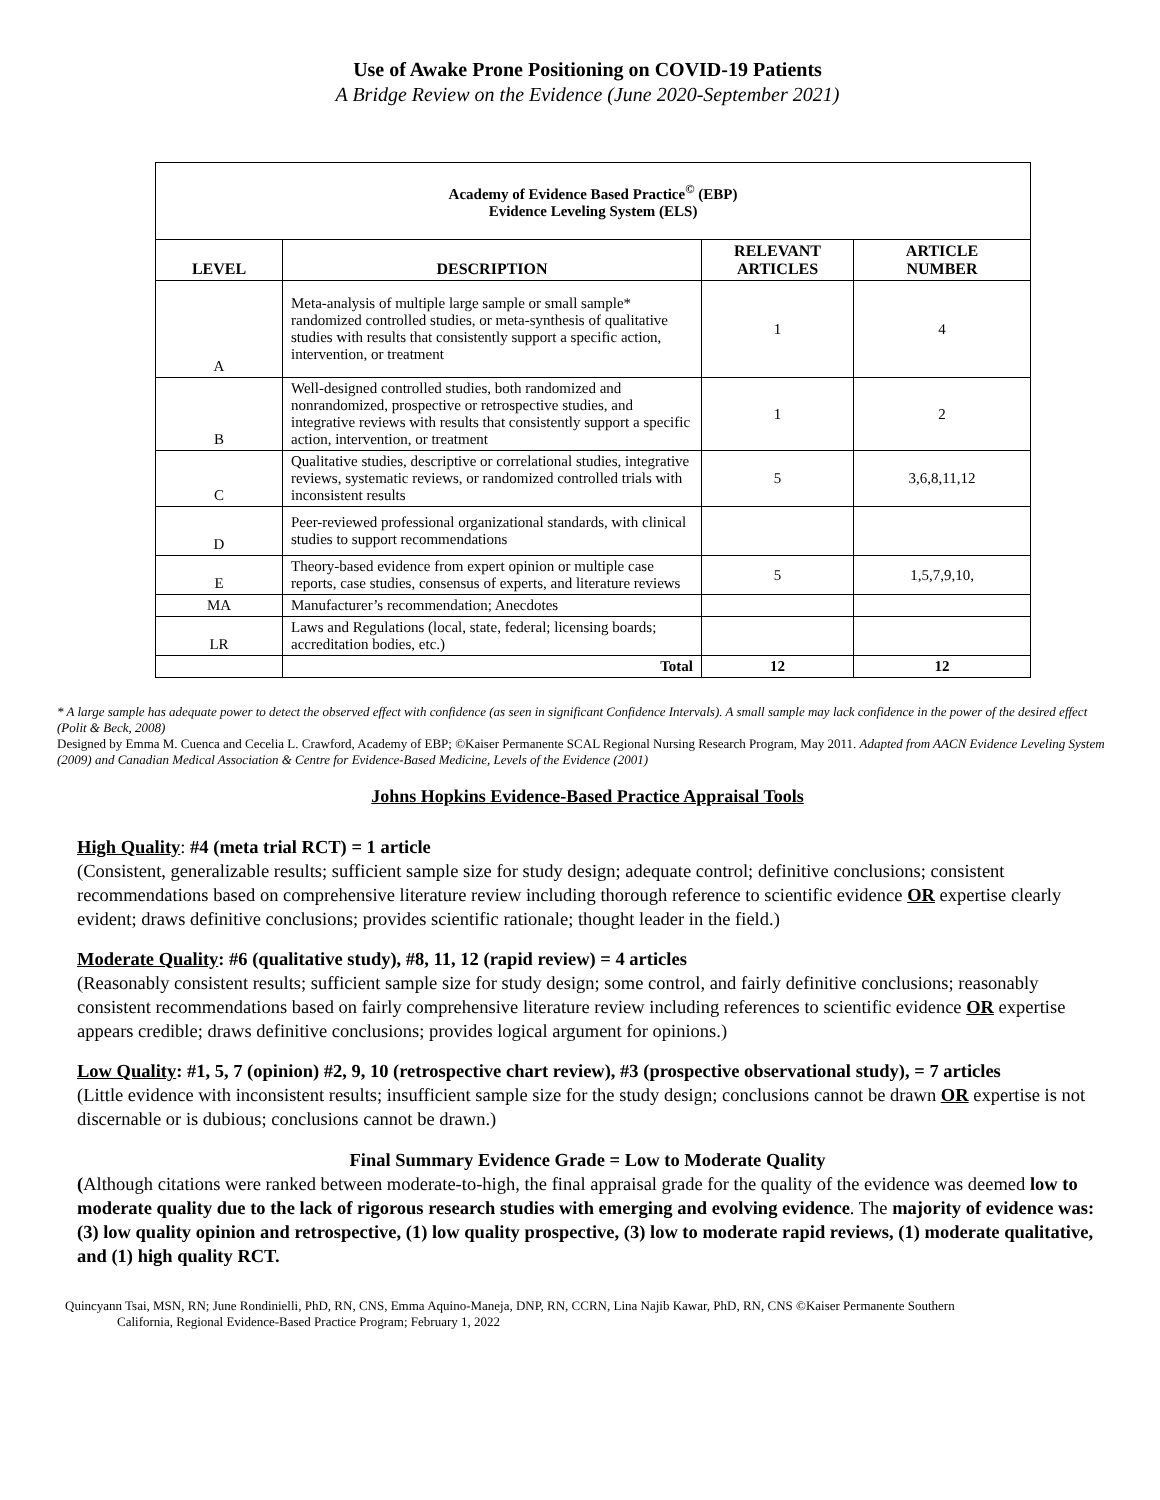Use of Awake Prone Positioning on COVID-19 Patients
A Bridge Review on the Evidence (June 2020-September 2021)
| Academy of Evidence Based Practice<sup>©</sup> (EBP) Evidence Leveling System (ELS) | | | |
| LEVEL | DESCRIPTION | RELEVANT ARTICLES | ARTICLE NUMBER |
| A | Meta-analysis of multiple large sample or small sample* randomized controlled studies, or meta-synthesis of qualitative studies with results that consistently support a specific action, intervention, or treatment | 1 | 4 |
| B | Well-designed controlled studies, both randomized and nonrandomized, prospective or retrospective studies, and integrative reviews with results that consistently support a specific action, intervention, or treatment | 1 | 2 |
| C | Qualitative studies, descriptive or correlational studies, integrative reviews, systematic reviews, or randomized controlled trials with inconsistent results | 5 | 3,6,8,11,12 |
| D | Peer-reviewed professional organizational standards, with clinical studies to support recommendations | | |
| E | Theory-based evidence from expert opinion or multiple case reports, case studies, consensus of experts, and literature reviews | 5 | 1,5,7,9,10, |
| MA | Manufacturer’s recommendation; Anecdotes | | |
| LR | Laws and Regulations (local, state, federal; licensing boards; accreditation bodies, etc.) | | |
| | Total | 12 | 12 |
* A large sample has adequate power to detect the observed effect with confidence (as seen in significant Confidence Intervals). A small sample may lack confidence in the power of the desired effect (Polit & Beck, 2008)
Designed by Emma M. Cuenca and Cecelia L. Crawford, Academy of EBP; ©Kaiser Permanente SCAL Regional Nursing Research Program, May 2011. Adapted from AACN Evidence Leveling System (2009) and Canadian Medical Association & Centre for Evidence-Based Medicine, Levels of the Evidence (2001)
Johns Hopkins Evidence-Based Practice Appraisal Tools
High Quality: #4 (meta trial RCT) = 1 article
(Consistent, generalizable results; sufficient sample size for study design; adequate control; definitive conclusions; consistent recommendations based on comprehensive literature review including thorough reference to scientific evidence OR expertise clearly evident; draws definitive conclusions; provides scientific rationale; thought leader in the field.)
Moderate Quality: #6 (qualitative study), #8, 11, 12 (rapid review) = 4 articles
(Reasonably consistent results; sufficient sample size for study design; some control, and fairly definitive conclusions; reasonably consistent recommendations based on fairly comprehensive literature review including references to scientific evidence OR expertise appears credible; draws definitive conclusions; provides logical argument for opinions.)
Low Quality: #1, 5, 7 (opinion) #2, 9, 10 (retrospective chart review), #3 (prospective observational study), = 7 articles
(Little evidence with inconsistent results; insufficient sample size for the study design; conclusions cannot be drawn OR expertise is not discernable or is dubious; conclusions cannot be drawn.)
Final Summary Evidence Grade = Low to Moderate Quality
(Although citations were ranked between moderate-to-high, the final appraisal grade for the quality of the evidence was deemed low to moderate quality due to the lack of rigorous research studies with emerging and evolving evidence. The majority of evidence was: (3) low quality opinion and retrospective, (1) low quality prospective, (3) low to moderate rapid reviews, (1) moderate qualitative, and (1) high quality RCT.
Quincyann Tsai, MSN, RN; June Rondinielli, PhD, RN, CNS, Emma Aquino-Maneja, DNP, RN, CCRN, Lina Najib Kawar, PhD, RN, CNS ©Kaiser Permanente Southern
California, Regional Evidence-Based Practice Program; February 1, 2022